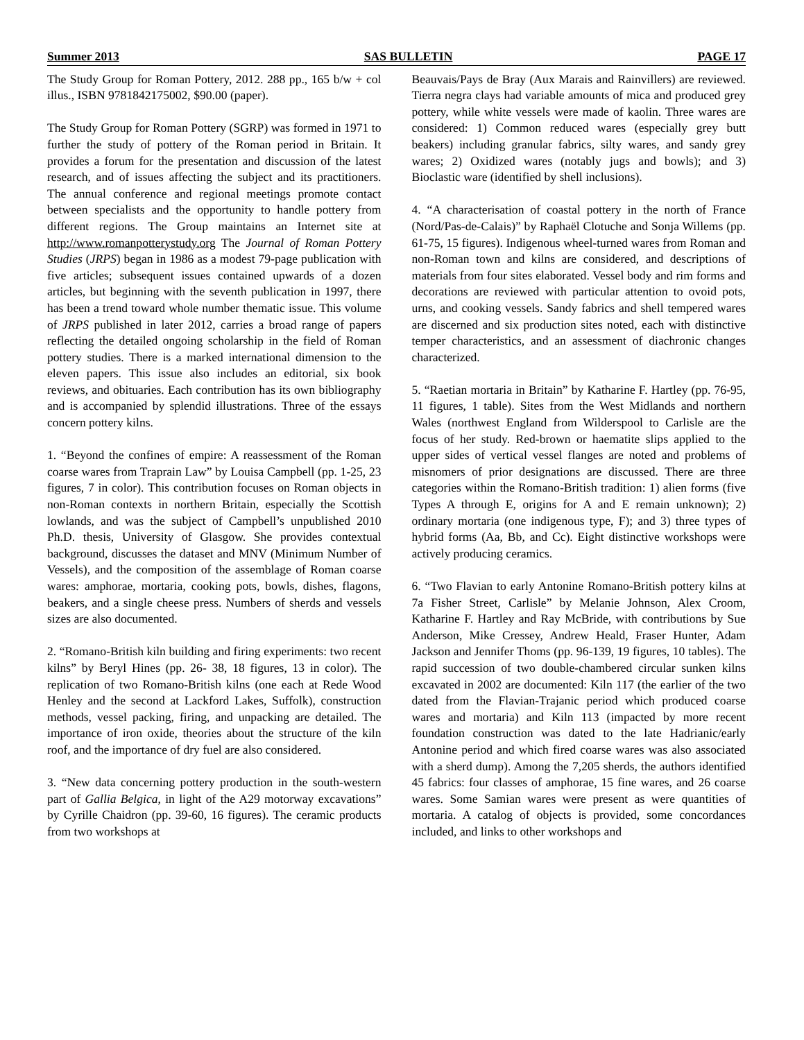Summer 2013 SAS BULLETIN PAGE 17
The Study Group for Roman Pottery, 2012. 288 pp., 165 b/w + col illus., ISBN 9781842175002, $90.00 (paper).
The Study Group for Roman Pottery (SGRP) was formed in 1971 to further the study of pottery of the Roman period in Britain. It provides a forum for the presentation and discussion of the latest research, and of issues affecting the subject and its practitioners. The annual conference and regional meetings promote contact between specialists and the opportunity to handle pottery from different regions. The Group maintains an Internet site at http://www.romanpotterystudy.org The Journal of Roman Pottery Studies (JRPS) began in 1986 as a modest 79-page publication with five articles; subsequent issues contained upwards of a dozen articles, but beginning with the seventh publication in 1997, there has been a trend toward whole number thematic issue. This volume of JRPS published in later 2012, carries a broad range of papers reflecting the detailed ongoing scholarship in the field of Roman pottery studies. There is a marked international dimension to the eleven papers. This issue also includes an editorial, six book reviews, and obituaries. Each contribution has its own bibliography and is accompanied by splendid illustrations. Three of the essays concern pottery kilns.
1. “Beyond the confines of empire: A reassessment of the Roman coarse wares from Traprain Law” by Louisa Campbell (pp. 1-25, 23 figures, 7 in color). This contribution focuses on Roman objects in non-Roman contexts in northern Britain, especially the Scottish lowlands, and was the subject of Campbell’s unpublished 2010 Ph.D. thesis, University of Glasgow. She provides contextual background, discusses the dataset and MNV (Minimum Number of Vessels), and the composition of the assemblage of Roman coarse wares: amphorae, mortaria, cooking pots, bowls, dishes, flagons, beakers, and a single cheese press. Numbers of sherds and vessels sizes are also documented.
2. “Romano-British kiln building and firing experiments: two recent kilns” by Beryl Hines (pp. 26- 38, 18 figures, 13 in color). The replication of two Romano-British kilns (one each at Rede Wood Henley and the second at Lackford Lakes, Suffolk), construction methods, vessel packing, firing, and unpacking are detailed. The importance of iron oxide, theories about the structure of the kiln roof, and the importance of dry fuel are also considered.
3. “New data concerning pottery production in the south-western part of Gallia Belgica, in light of the A29 motorway excavations” by Cyrille Chaidron (pp. 39-60, 16 figures). The ceramic products from two workshops at
Beauvais/Pays de Bray (Aux Marais and Rainvillers) are reviewed. Tierra negra clays had variable amounts of mica and produced grey pottery, while white vessels were made of kaolin. Three wares are considered: 1) Common reduced wares (especially grey butt beakers) including granular fabrics, silty wares, and sandy grey wares; 2) Oxidized wares (notably jugs and bowls); and 3) Bioclastic ware (identified by shell inclusions).
4. “A characterisation of coastal pottery in the north of France (Nord/Pas-de-Calais)” by Raphaël Clotuche and Sonja Willems (pp. 61-75, 15 figures). Indigenous wheel-turned wares from Roman and non-Roman town and kilns are considered, and descriptions of materials from four sites elaborated. Vessel body and rim forms and decorations are reviewed with particular attention to ovoid pots, urns, and cooking vessels. Sandy fabrics and shell tempered wares are discerned and six production sites noted, each with distinctive temper characteristics, and an assessment of diachronic changes characterized.
5. “Raetian mortaria in Britain” by Katharine F. Hartley (pp. 76-95, 11 figures, 1 table). Sites from the West Midlands and northern Wales (northwest England from Wilderspool to Carlisle are the focus of her study. Red-brown or haematite slips applied to the upper sides of vertical vessel flanges are noted and problems of misnomers of prior designations are discussed. There are three categories within the Romano-British tradition: 1) alien forms (five Types A through E, origins for A and E remain unknown); 2) ordinary mortaria (one indigenous type, F); and 3) three types of hybrid forms (Aa, Bb, and Cc). Eight distinctive workshops were actively producing ceramics.
6. “Two Flavian to early Antonine Romano-British pottery kilns at 7a Fisher Street, Carlisle” by Melanie Johnson, Alex Croom, Katharine F. Hartley and Ray McBride, with contributions by Sue Anderson, Mike Cressey, Andrew Heald, Fraser Hunter, Adam Jackson and Jennifer Thoms (pp. 96-139, 19 figures, 10 tables). The rapid succession of two double-chambered circular sunken kilns excavated in 2002 are documented: Kiln 117 (the earlier of the two dated from the Flavian-Trajanic period which produced coarse wares and mortaria) and Kiln 113 (impacted by more recent foundation construction was dated to the late Hadrianic/early Antonine period and which fired coarse wares was also associated with a sherd dump). Among the 7,205 sherds, the authors identified 45 fabrics: four classes of amphorae, 15 fine wares, and 26 coarse wares. Some Samian wares were present as were quantities of mortaria. A catalog of objects is provided, some concordances included, and links to other workshops and